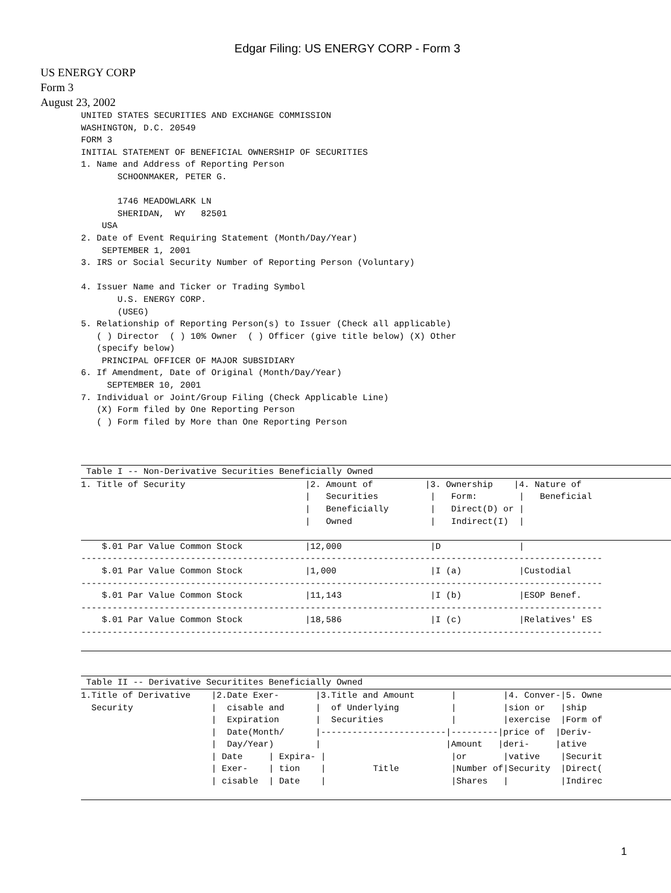Edgar Filing: US ENERGY CORP - Form 3
US ENERGY CORP
Form 3
August 23, 2002
UNITED STATES SECURITIES AND EXCHANGE COMMISSION
WASHINGTON, D.C. 20549
FORM 3
INITIAL STATEMENT OF BENEFICIAL OWNERSHIP OF SECURITIES
1. Name and Address of Reporting Person
       SCHOONMAKER, PETER G.

       1746 MEADOWLARK LN
       SHERIDAN,  WY   82501
    USA
2. Date of Event Requiring Statement (Month/Day/Year)
    SEPTEMBER 1, 2001
3. IRS or Social Security Number of Reporting Person (Voluntary)

4. Issuer Name and Ticker or Trading Symbol
       U.S. ENERGY CORP.
       (USEG)
5. Relationship of Reporting Person(s) to Issuer (Check all applicable)
   ( ) Director  ( ) 10% Owner  ( ) Officer (give title below) (X) Other
   (specify below)
    PRINCIPAL OFFICER OF MAJOR SUBSIDIARY
6. If Amendment, Date of Original (Month/Day/Year)
     SEPTEMBER 10, 2001
7. Individual or Joint/Group Filing (Check Applicable Line)
   (X) Form filed by One Reporting Person
   ( ) Form filed by More than One Reporting Person
 Table I -- Non-Derivative Securities Beneficially Owned
1. Title of Security                       |2. Amount of          |3. Ownership    |4. Nature of
                                           |   Securities          |   Form:        |   Beneficial
                                           |   Beneficially        |   Direct(D) or |
                                           |   Owned               |   Indirect(I)  |
    $.01 Par Value Common Stock            |12,000                 |D               |
----------------------------------------------------------------------------------------------------
    $.01 Par Value Common Stock            |1,000                  |I (a)           |Custodial
----------------------------------------------------------------------------------------------------
    $.01 Par Value Common Stock            |11,143                 |I (b)           |ESOP Benef.
----------------------------------------------------------------------------------------------------
    $.01 Par Value Common Stock            |18,586                 |I (c)           |Relatives' ES
----------------------------------------------------------------------------------------------------

 Table II -- Derivative Securitites Beneficially Owned
1.Title of Derivative    |2.Date Exer-       |3.Title and Amount       |         |4. Conver-|5. Owne
  Security               |  cisable and      |  of Underlying          |         |sion or   |ship
                         |  Expiration       |  Securities             |         |exercise  |Form of
                         |  Date(Month/      |------------------------|---------|price of  |Deriv-
                         |  Day/Year)        |                        |Amount   |deri-     |ative
                         | Date     | Expira- |                        |or       |vative    |Securit
                         | Exer-    | tion    |         Title          |Number of|Security  |Direct(
                         | cisable  | Date    |                        |Shares   |          |Indirec
1